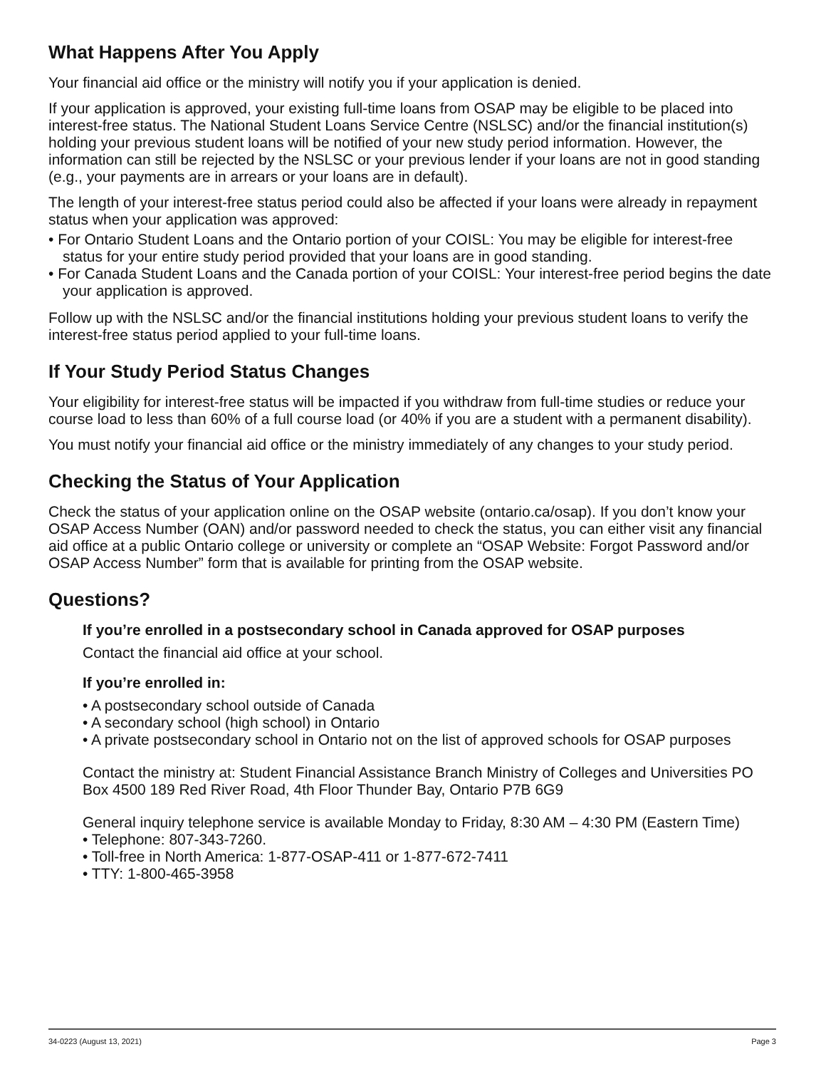What Happens After You Apply
Your financial aid office or the ministry will notify you if your application is denied.
If your application is approved, your existing full-time loans from OSAP may be eligible to be placed into interest-free status. The National Student Loans Service Centre (NSLSC) and/or the financial institution(s) holding your previous student loans will be notified of your new study period information. However, the information can still be rejected by the NSLSC or your previous lender if your loans are not in good standing (e.g., your payments are in arrears or your loans are in default).
The length of your interest-free status period could also be affected if your loans were already in repayment status when your application was approved:
• For Ontario Student Loans and the Ontario portion of your COISL: You may be eligible for interest-free status for your entire study period provided that your loans are in good standing.
• For Canada Student Loans and the Canada portion of your COISL: Your interest-free period begins the date your application is approved.
Follow up with the NSLSC and/or the financial institutions holding your previous student loans to verify the interest-free status period applied to your full-time loans.
If Your Study Period Status Changes
Your eligibility for interest-free status will be impacted if you withdraw from full-time studies or reduce your course load to less than 60% of a full course load (or 40% if you are a student with a permanent disability).
You must notify your financial aid office or the ministry immediately of any changes to your study period.
Checking the Status of Your Application
Check the status of your application online on the OSAP website (ontario.ca/osap). If you don’t know your OSAP Access Number (OAN) and/or password needed to check the status, you can either visit any financial aid office at a public Ontario college or university or complete an “OSAP Website: Forgot Password and/or OSAP Access Number” form that is available for printing from the OSAP website.
Questions?
If you’re enrolled in a postsecondary school in Canada approved for OSAP purposes
Contact the financial aid office at your school.
If you’re enrolled in:
• A postsecondary school outside of Canada
• A secondary school (high school) in Ontario
• A private postsecondary school in Ontario not on the list of approved schools for OSAP purposes
Contact the ministry at: Student Financial Assistance Branch Ministry of Colleges and Universities PO Box 4500 189 Red River Road, 4th Floor Thunder Bay, Ontario P7B 6G9
General inquiry telephone service is available Monday to Friday, 8:30 AM – 4:30 PM (Eastern Time)
• Telephone: 807-343-7260.
• Toll-free in North America: 1-877-OSAP-411 or 1-877-672-7411
• TTY: 1-800-465-3958
34-0223 (August 13, 2021) Page 3